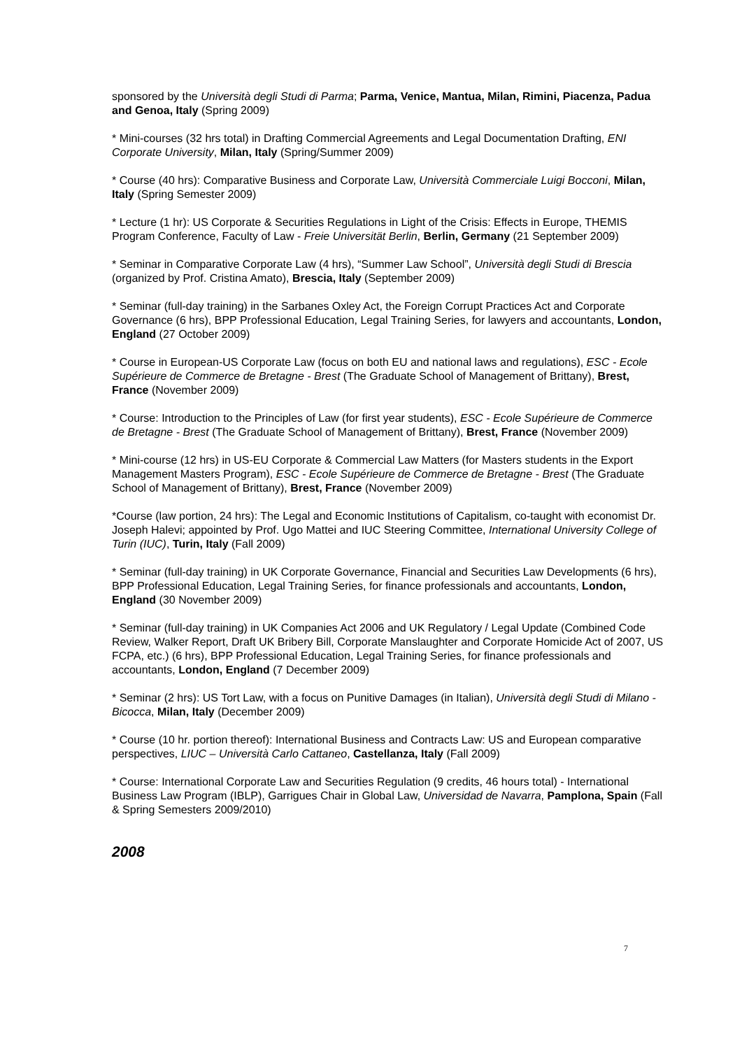sponsored by the Università degli Studi di Parma; Parma, Venice, Mantua, Milan, Rimini, Piacenza, Padua and Genoa, Italy (Spring 2009)
* Mini-courses (32 hrs total) in Drafting Commercial Agreements and Legal Documentation Drafting, ENI Corporate University, Milan, Italy (Spring/Summer 2009)
* Course (40 hrs): Comparative Business and Corporate Law, Università Commerciale Luigi Bocconi, Milan, Italy (Spring Semester 2009)
* Lecture (1 hr): US Corporate & Securities Regulations in Light of the Crisis: Effects in Europe, THEMIS Program Conference, Faculty of Law - Freie Universität Berlin, Berlin, Germany (21 September 2009)
* Seminar in Comparative Corporate Law (4 hrs), “Summer Law School”, Università degli Studi di Brescia (organized by Prof. Cristina Amato), Brescia, Italy (September 2009)
* Seminar (full-day training) in the Sarbanes Oxley Act, the Foreign Corrupt Practices Act and Corporate Governance (6 hrs), BPP Professional Education, Legal Training Series, for lawyers and accountants, London, England (27 October 2009)
* Course in European-US Corporate Law (focus on both EU and national laws and regulations), ESC - Ecole Supérieure de Commerce de Bretagne - Brest (The Graduate School of Management of Brittany), Brest, France (November 2009)
* Course: Introduction to the Principles of Law (for first year students), ESC - Ecole Supérieure de Commerce de Bretagne - Brest (The Graduate School of Management of Brittany), Brest, France (November 2009)
* Mini-course (12 hrs) in US-EU Corporate & Commercial Law Matters (for Masters students in the Export Management Masters Program), ESC - Ecole Supérieure de Commerce de Bretagne - Brest (The Graduate School of Management of Brittany), Brest, France (November 2009)
*Course (law portion, 24 hrs): The Legal and Economic Institutions of Capitalism, co-taught with economist Dr. Joseph Halevi; appointed by Prof. Ugo Mattei and IUC Steering Committee, International University College of Turin (IUC), Turin, Italy (Fall 2009)
* Seminar (full-day training) in UK Corporate Governance, Financial and Securities Law Developments (6 hrs), BPP Professional Education, Legal Training Series, for finance professionals and accountants, London, England (30 November 2009)
* Seminar (full-day training) in UK Companies Act 2006 and UK Regulatory / Legal Update (Combined Code Review, Walker Report, Draft UK Bribery Bill, Corporate Manslaughter and Corporate Homicide Act of 2007, US FCPA, etc.) (6 hrs), BPP Professional Education, Legal Training Series, for finance professionals and accountants, London, England (7 December 2009)
* Seminar (2 hrs): US Tort Law, with a focus on Punitive Damages (in Italian), Università degli Studi di Milano - Bicocca, Milan, Italy (December 2009)
* Course (10 hr. portion thereof): International Business and Contracts Law: US and European comparative perspectives, LIUC – Università Carlo Cattaneo, Castellanza, Italy (Fall 2009)
* Course: International Corporate Law and Securities Regulation (9 credits, 46 hours total) - International Business Law Program (IBLP), Garrigues Chair in Global Law, Universidad de Navarra, Pamplona, Spain (Fall & Spring Semesters 2009/2010)
2008
7